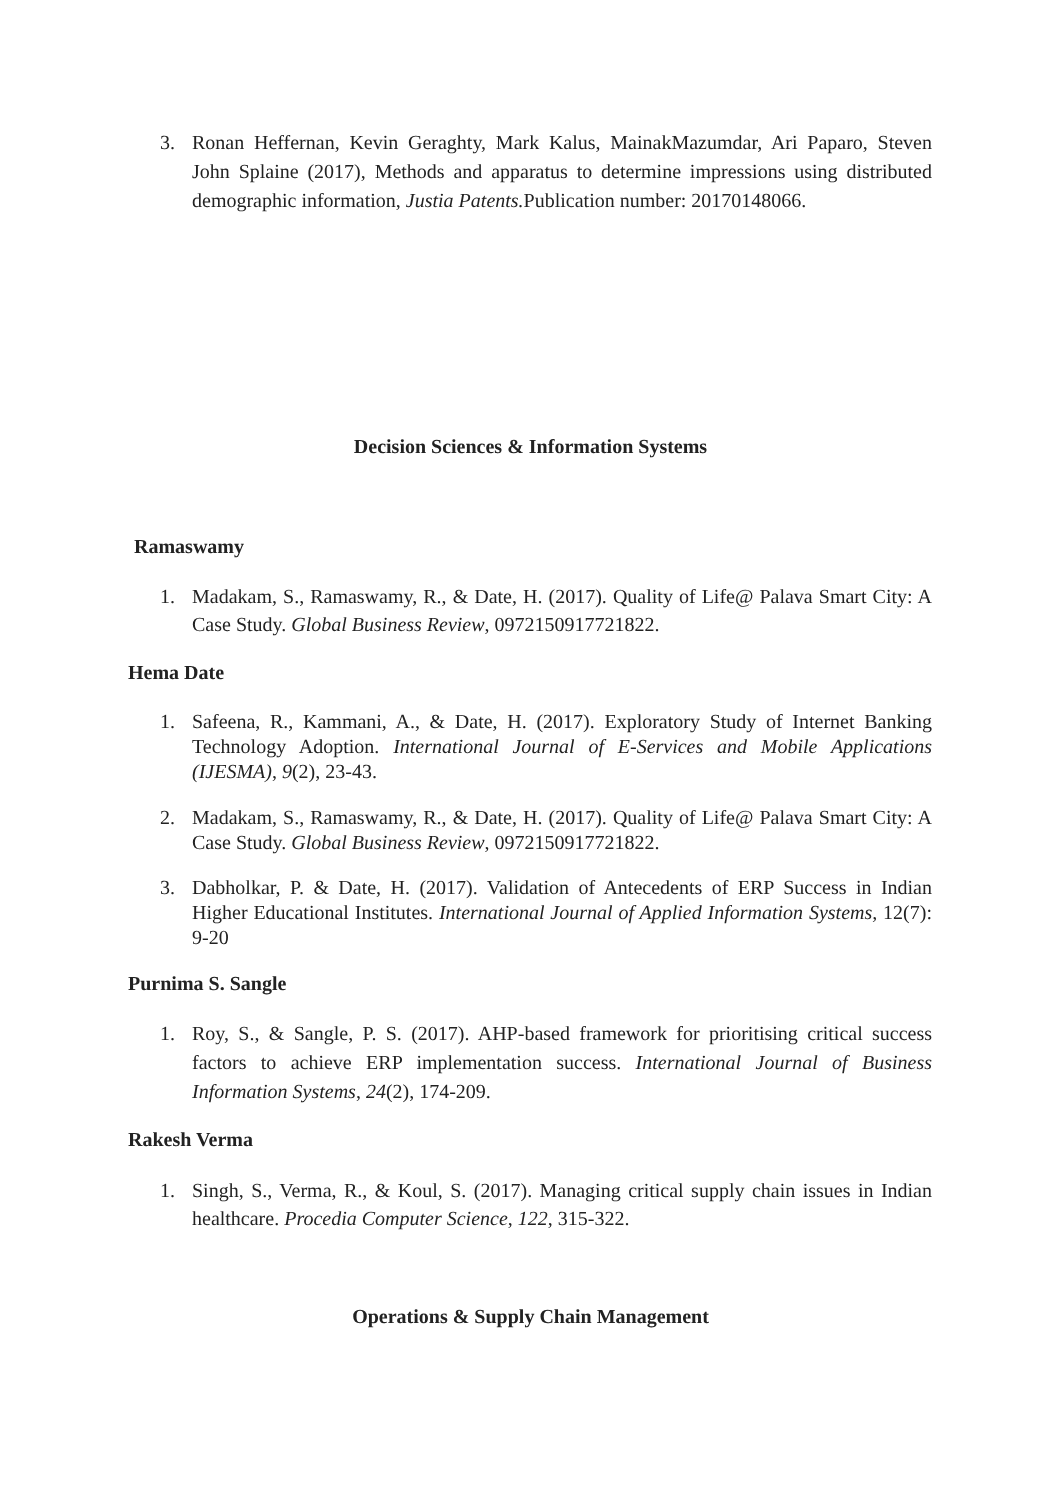3. Ronan Heffernan, Kevin Geraghty, Mark Kalus, MainakMazumdar, Ari Paparo, Steven John Splaine (2017), Methods and apparatus to determine impressions using distributed demographic information, Justia Patents. Publication number: 20170148066.
Decision Sciences & Information Systems
Ramaswamy
1. Madakam, S., Ramaswamy, R., & Date, H. (2017). Quality of Life@ Palava Smart City: A Case Study. Global Business Review, 0972150917721822.
Hema Date
1. Safeena, R., Kammani, A., & Date, H. (2017). Exploratory Study of Internet Banking Technology Adoption. International Journal of E-Services and Mobile Applications (IJESMA), 9(2), 23-43.
2. Madakam, S., Ramaswamy, R., & Date, H. (2017). Quality of Life@ Palava Smart City: A Case Study. Global Business Review, 0972150917721822.
3. Dabholkar, P. & Date, H. (2017). Validation of Antecedents of ERP Success in Indian Higher Educational Institutes. International Journal of Applied Information Systems, 12(7): 9-20
Purnima S. Sangle
1. Roy, S., & Sangle, P. S. (2017). AHP-based framework for prioritising critical success factors to achieve ERP implementation success. International Journal of Business Information Systems, 24(2), 174-209.
Rakesh Verma
1. Singh, S., Verma, R., & Koul, S. (2017). Managing critical supply chain issues in Indian healthcare. Procedia Computer Science, 122, 315-322.
Operations & Supply Chain Management